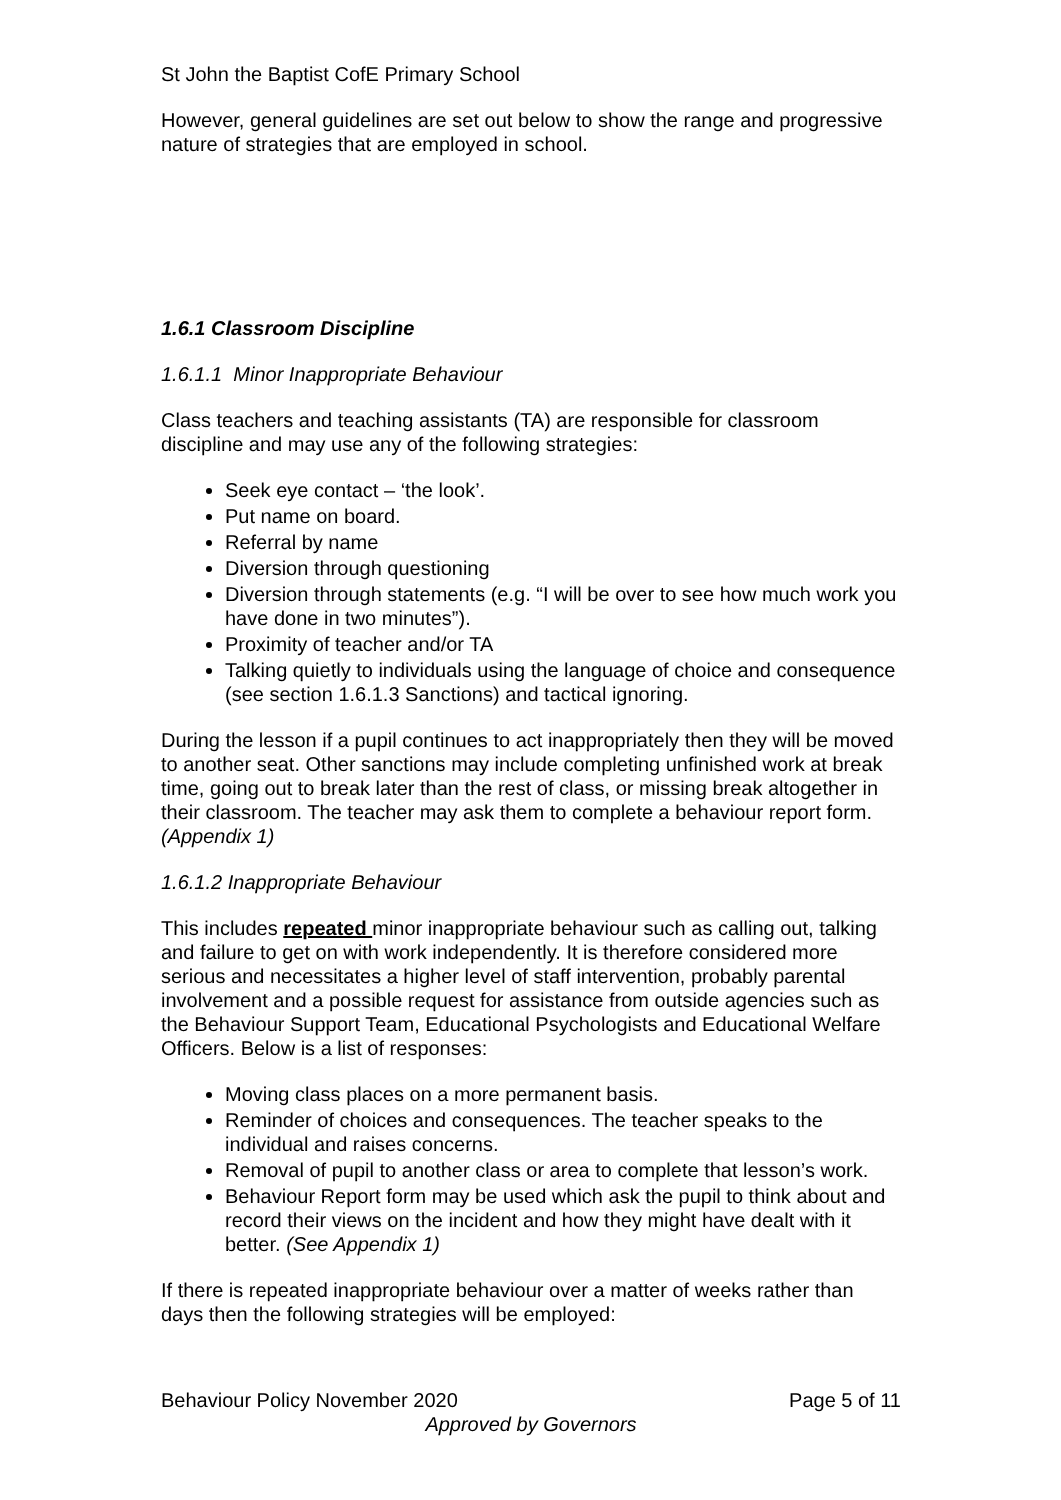St John the Baptist CofE Primary School
However, general guidelines are set out below to show the range and progressive nature of strategies that are employed in school.
1.6.1 Classroom Discipline
1.6.1.1 Minor Inappropriate Behaviour
Class teachers and teaching assistants (TA) are responsible for classroom discipline and may use any of the following strategies:
Seek eye contact – ‘the look’.
Put name on board.
Referral by name
Diversion through questioning
Diversion through statements (e.g. “I will be over to see how much work you have done in two minutes”).
Proximity of teacher and/or TA
Talking quietly to individuals using the language of choice and consequence (see section 1.6.1.3 Sanctions) and tactical ignoring.
During the lesson if a pupil continues to act inappropriately then they will be moved to another seat. Other sanctions may include completing unfinished work at break time, going out to break later than the rest of class, or missing break altogether in their classroom. The teacher may ask them to complete a behaviour report form. (Appendix 1)
1.6.1.2 Inappropriate Behaviour
This includes repeated minor inappropriate behaviour such as calling out, talking and failure to get on with work independently. It is therefore considered more serious and necessitates a higher level of staff intervention, probably parental involvement and a possible request for assistance from outside agencies such as the Behaviour Support Team, Educational Psychologists and Educational Welfare Officers. Below is a list of responses:
Moving class places on a more permanent basis.
Reminder of choices and consequences. The teacher speaks to the individual and raises concerns.
Removal of pupil to another class or area to complete that lesson’s work.
Behaviour Report form may be used which ask the pupil to think about and record their views on the incident and how they might have dealt with it better. (See Appendix 1)
If there is repeated inappropriate behaviour over a matter of weeks rather than days then the following strategies will be employed:
Behaviour Policy November 2020 Page 5 of 11
Approved by Governors